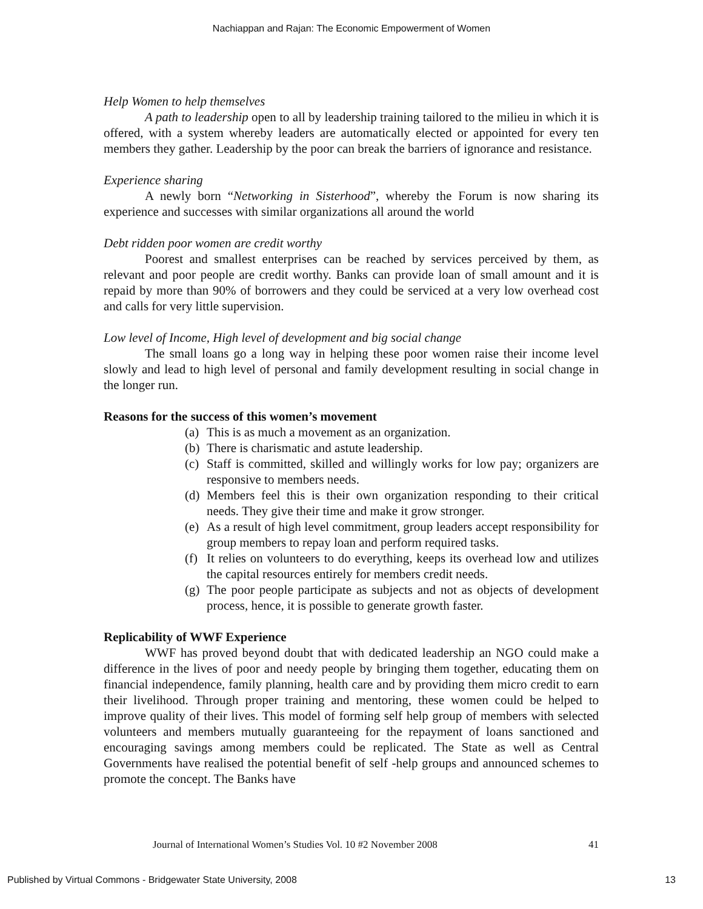Nachiappan and Rajan: The Economic Empowerment of Women
Help Women to help themselves
A path to leadership open to all by leadership training tailored to the milieu in which it is offered, with a system whereby leaders are automatically elected or appointed for every ten members they gather. Leadership by the poor can break the barriers of ignorance and resistance.
Experience sharing
A newly born “Networking in Sisterhood”, whereby the Forum is now sharing its experience and successes with similar organizations all around the world
Debt ridden poor women are credit worthy
Poorest and smallest enterprises can be reached by services perceived by them, as relevant and poor people are credit worthy. Banks can provide loan of small amount and it is repaid by more than 90% of borrowers and they could be serviced at a very low overhead cost and calls for very little supervision.
Low level of Income, High level of development and big social change
The small loans go a long way in helping these poor women raise their income level slowly and lead to high level of personal and family development resulting in social change in the longer run.
Reasons for the success of this women’s movement
(a)
This is as much a movement as an organization.
(b)
There is charismatic and astute leadership.
(c)
Staff is committed, skilled and willingly works for low pay; organizers are responsive to members needs.
(d)
Members feel this is their own organization responding to their critical needs. They give their time and make it grow stronger.
(e)
As a result of high level commitment, group leaders accept responsibility for group members to repay loan and perform required tasks.
(f)
It relies on volunteers to do everything, keeps its overhead low and utilizes the capital resources entirely for members credit needs.
(g)
The poor people participate as subjects and not as objects of development process, hence, it is possible to generate growth faster.
Replicability of WWF Experience
WWF has proved beyond doubt that with dedicated leadership an NGO could make a difference in the lives of poor and needy people by bringing them together, educating them on financial independence, family planning, health care and by providing them micro credit to earn their livelihood. Through proper training and mentoring, these women could be helped to improve quality of their lives. This model of forming self help group of members with selected volunteers and members mutually guaranteeing for the repayment of loans sanctioned and encouraging savings among members could be replicated. The State as well as Central Governments have realised the potential benefit of self -help groups and announced schemes to promote the concept. The Banks have
Journal of International Women’s Studies Vol. 10 #2 November 2008 41
Published by Virtual Commons - Bridgewater State University, 2008 13